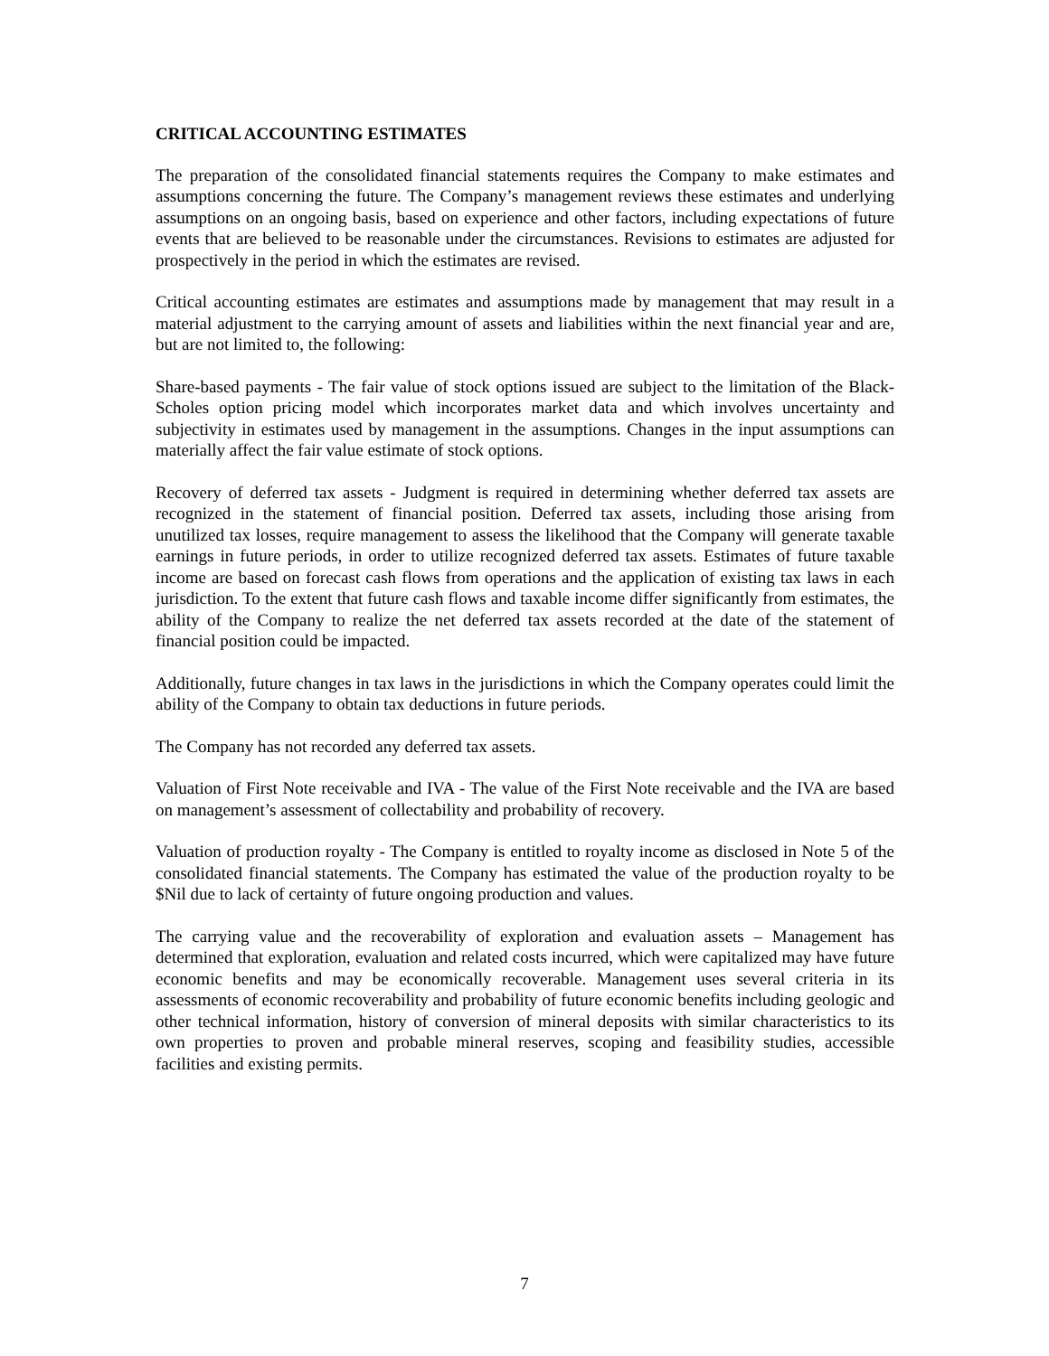CRITICAL ACCOUNTING ESTIMATES
The preparation of the consolidated financial statements requires the Company to make estimates and assumptions concerning the future. The Company’s management reviews these estimates and underlying assumptions on an ongoing basis, based on experience and other factors, including expectations of future events that are believed to be reasonable under the circumstances. Revisions to estimates are adjusted for prospectively in the period in which the estimates are revised.
Critical accounting estimates are estimates and assumptions made by management that may result in a material adjustment to the carrying amount of assets and liabilities within the next financial year and are, but are not limited to, the following:
Share-based payments - The fair value of stock options issued are subject to the limitation of the Black-Scholes option pricing model which incorporates market data and which involves uncertainty and subjectivity in estimates used by management in the assumptions. Changes in the input assumptions can materially affect the fair value estimate of stock options.
Recovery of deferred tax assets - Judgment is required in determining whether deferred tax assets are recognized in the statement of financial position. Deferred tax assets, including those arising from unutilized tax losses, require management to assess the likelihood that the Company will generate taxable earnings in future periods, in order to utilize recognized deferred tax assets. Estimates of future taxable income are based on forecast cash flows from operations and the application of existing tax laws in each jurisdiction. To the extent that future cash flows and taxable income differ significantly from estimates, the ability of the Company to realize the net deferred tax assets recorded at the date of the statement of financial position could be impacted.
Additionally, future changes in tax laws in the jurisdictions in which the Company operates could limit the ability of the Company to obtain tax deductions in future periods.
The Company has not recorded any deferred tax assets.
Valuation of First Note receivable and IVA - The value of the First Note receivable and the IVA are based on management’s assessment of collectability and probability of recovery.
Valuation of production royalty - The Company is entitled to royalty income as disclosed in Note 5 of the consolidated financial statements. The Company has estimated the value of the production royalty to be $Nil due to lack of certainty of future ongoing production and values.
The carrying value and the recoverability of exploration and evaluation assets – Management has determined that exploration, evaluation and related costs incurred, which were capitalized may have future economic benefits and may be economically recoverable. Management uses several criteria in its assessments of economic recoverability and probability of future economic benefits including geologic and other technical information, history of conversion of mineral deposits with similar characteristics to its own properties to proven and probable mineral reserves, scoping and feasibility studies, accessible facilities and existing permits.
7